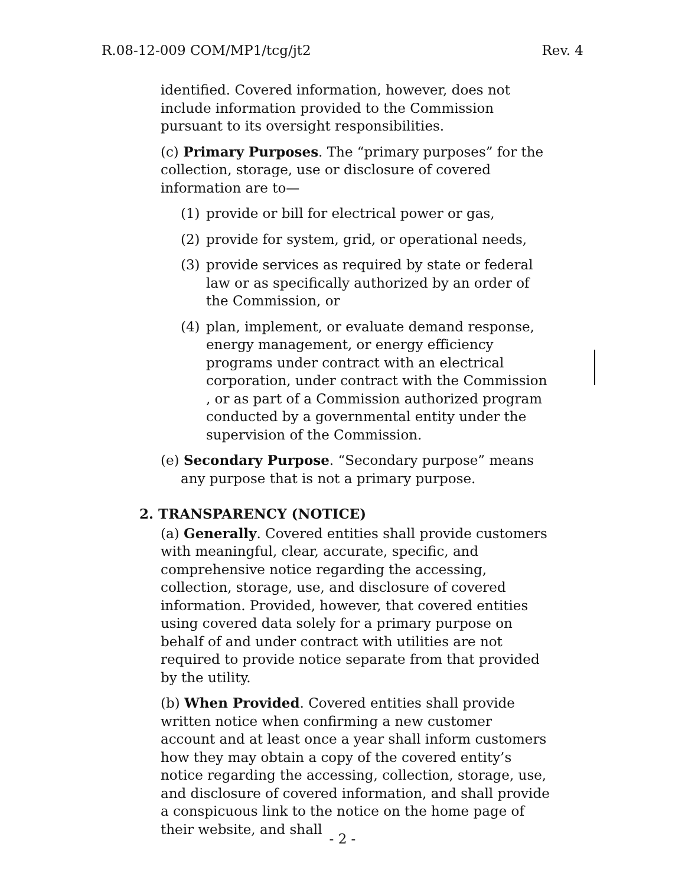R.08-12-009 COM/MP1/tcg/jt2 Rev. 4
identified. Covered information, however, does not include information provided to the Commission pursuant to its oversight responsibilities.
(c) Primary Purposes. The “primary purposes” for the collection, storage, use or disclosure of covered information are to—
(1) provide or bill for electrical power or gas,
(2) provide for system, grid, or operational needs,
(3) provide services as required by state or federal law or as specifically authorized by an order of the Commission, or
(4) plan, implement, or evaluate demand response, energy management, or energy efficiency programs under contract with an electrical corporation, under contract with the Commission , or as part of a Commission authorized program conducted by a governmental entity under the supervision of the Commission.
(e) Secondary Purpose. “Secondary purpose” means any purpose that is not a primary purpose.
2. TRANSPARENCY (NOTICE)
(a) Generally. Covered entities shall provide customers with meaningful, clear, accurate, specific, and comprehensive notice regarding the accessing, collection, storage, use, and disclosure of covered information. Provided, however, that covered entities using covered data solely for a primary purpose on behalf of and under contract with utilities are not required to provide notice separate from that provided by the utility.
(b) When Provided. Covered entities shall provide written notice when confirming a new customer account and at least once a year shall inform customers how they may obtain a copy of the covered entity’s notice regarding the accessing, collection, storage, use, and disclosure of covered information, and shall provide a conspicuous link to the notice on the home page of their website, and shall
- 2 -